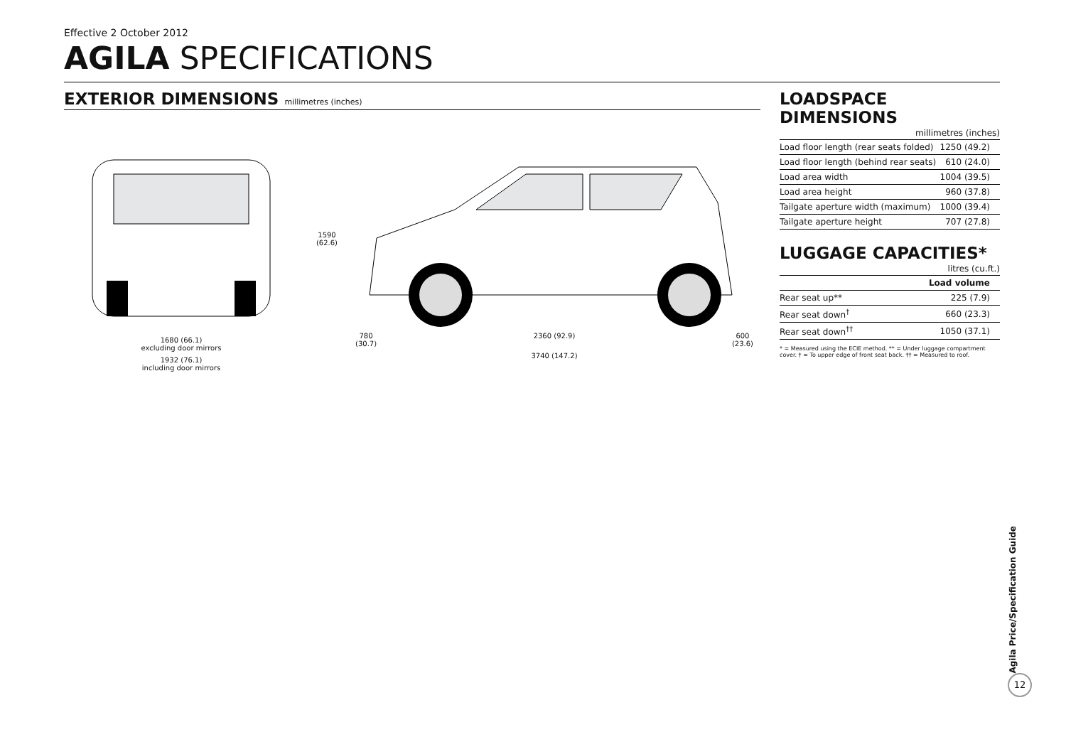Effective 2 October 2012
AGILA SPECIFICATIONS
EXTERIOR DIMENSIONS millimetres (inches)
1680 (66.1)
excluding door mirrors
1932 (76.1)
including door mirrors
1590
(62.6)
780
(30.7) 2360 (92.9) 600
(23.6)
3740 (147.2)
LOADSPACE DIMENSIONS
millimetres (inches)
| Load floor length (rear seats folded) | 1250 (49.2) |
| Load floor length (behind rear seats) | 610 (24.0) |
| Load area width | 1004 (39.5) |
| Load area height | 960 (37.8) |
| Tailgate aperture width (maximum) | 1000 (39.4) |
| Tailgate aperture height | 707 (27.8) |
LUGGAGE CAPACITIES*
litres (cu.ft.)
| | Load volume |
| --- | --- |
| Rear seat up** | 225 (7.9) |
| Rear seat down<sup>†</sup> | 660 (23.3) |
| Rear seat down<sup>††</sup> | 1050 (37.1) |
* = Measured using the ECIE method. ** = Under luggage compartment cover. † = To upper edge of front seat back. †† = Measured to roof.
Agila Price/Specification Guide
12